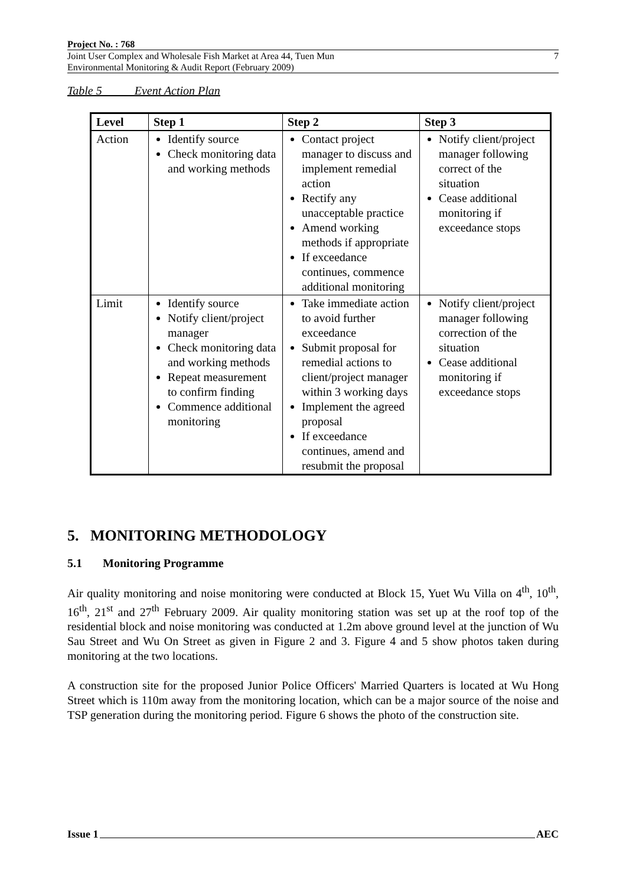Project No. : 768
Joint User Complex and Wholesale Fish Market at Area 44, Tuen Mun
Environmental Monitoring & Audit Report (February 2009)
7
Table 5 Event Action Plan
| Level | Step 1 | Step 2 | Step 3 |
| --- | --- | --- | --- |
| Action | Identify source Check monitoring data and working methods | Contact project manager to discuss and implement remedial action Rectify any unacceptable practice Amend working methods if appropriate If exceedance continues, commence additional monitoring | Notify client/project manager following correct of the situation Cease additional monitoring if exceedance stops |
| Limit | Identify source Notify client/project manager Check monitoring data and working methods Repeat measurement to confirm finding Commence additional monitoring | Take immediate action to avoid further exceedance Submit proposal for remedial actions to client/project manager within 3 working days Implement the agreed proposal If exceedance continues, amend and resubmit the proposal | Notify client/project manager following correction of the situation Cease additional monitoring if exceedance stops |
5. MONITORING METHODOLOGY
5.1 Monitoring Programme
Air quality monitoring and noise monitoring were conducted at Block 15, Yuet Wu Villa on 4<sup>th</sup>, 10<sup>th</sup>, 16<sup>th</sup>, 21<sup>st</sup> and 27<sup>th</sup> February 2009. Air quality monitoring station was set up at the roof top of the residential block and noise monitoring was conducted at 1.2m above ground level at the junction of Wu Sau Street and Wu On Street as given in Figure 2 and 3. Figure 4 and 5 show photos taken during monitoring at the two locations.
A construction site for the proposed Junior Police Officers' Married Quarters is located at Wu Hong Street which is 110m away from the monitoring location, which can be a major source of the noise and TSP generation during the monitoring period. Figure 6 shows the photo of the construction site.
Issue 1 AEC